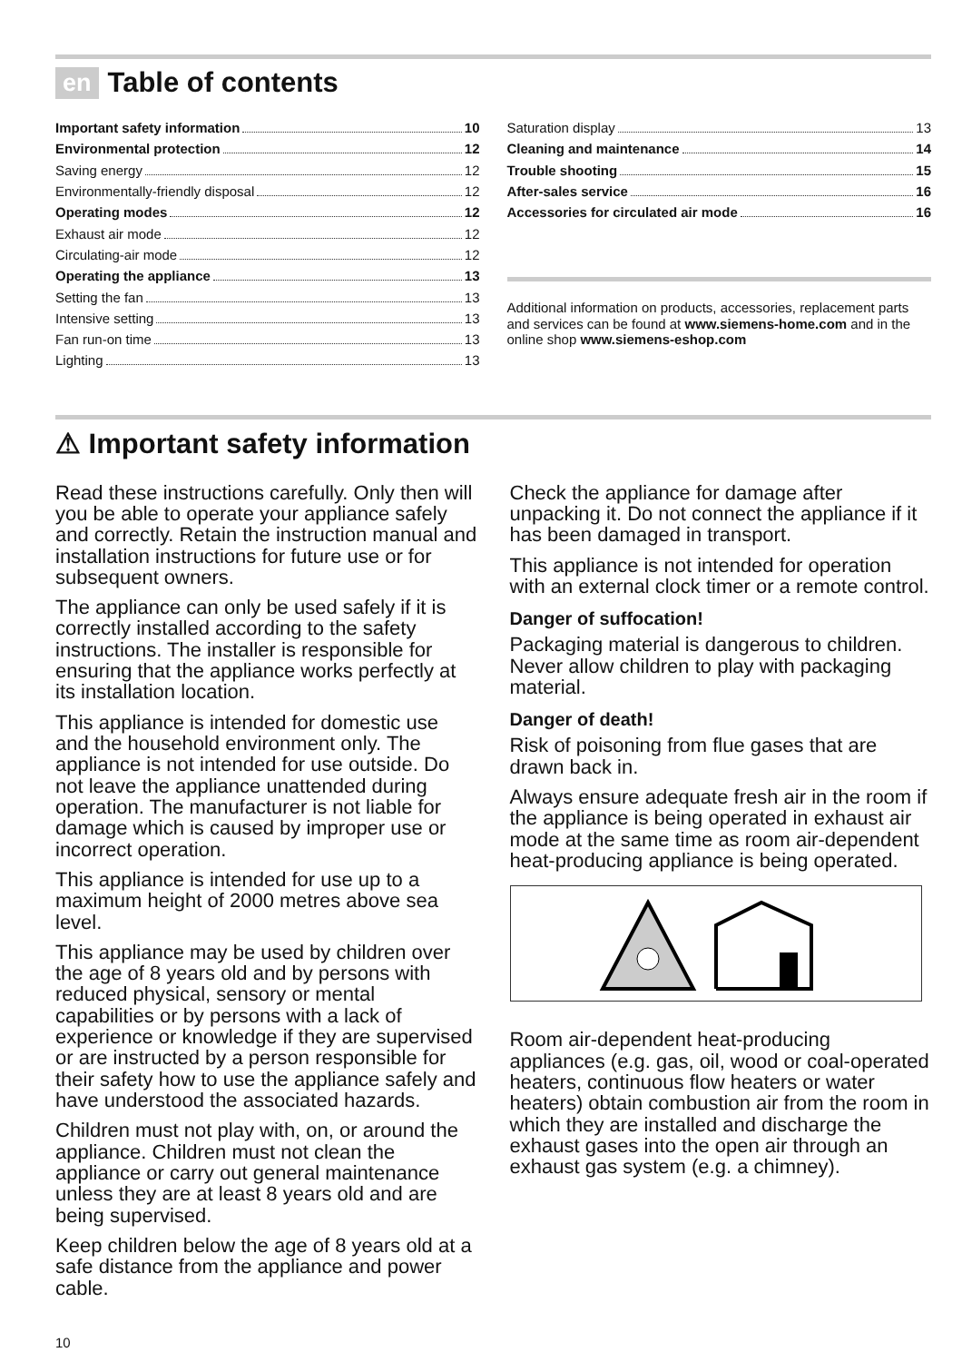en Table of contents
Important safety information 10
Environmental protection 12
Saving energy 12
Environmentally-friendly disposal 12
Operating modes 12
Exhaust air mode 12
Circulating-air mode 12
Operating the appliance 13
Setting the fan 13
Intensive setting 13
Fan run-on time 13
Lighting 13
Saturation display 13
Cleaning and maintenance 14
Trouble shooting 15
After-sales service 16
Accessories for circulated air mode 16
Additional information on products, accessories, replacement parts and services can be found at www.siemens-home.com and in the online shop www.siemens-eshop.com
⚠ Important safety information
Read these instructions carefully. Only then will you be able to operate your appliance safely and correctly. Retain the instruction manual and installation instructions for future use or for subsequent owners.
The appliance can only be used safely if it is correctly installed according to the safety instructions. The installer is responsible for ensuring that the appliance works perfectly at its installation location.
This appliance is intended for domestic use and the household environment only. The appliance is not intended for use outside. Do not leave the appliance unattended during operation. The manufacturer is not liable for damage which is caused by improper use or incorrect operation.
This appliance is intended for use up to a maximum height of 2000 metres above sea level.
This appliance may be used by children over the age of 8 years old and by persons with reduced physical, sensory or mental capabilities or by persons with a lack of experience or knowledge if they are supervised or are instructed by a person responsible for their safety how to use the appliance safely and have understood the associated hazards.
Children must not play with, on, or around the appliance. Children must not clean the appliance or carry out general maintenance unless they are at least 8 years old and are being supervised.
Keep children below the age of 8 years old at a safe distance from the appliance and power cable.
Check the appliance for damage after unpacking it. Do not connect the appliance if it has been damaged in transport.
This appliance is not intended for operation with an external clock timer or a remote control.
Danger of suffocation!
Packaging material is dangerous to children. Never allow children to play with packaging material.
Danger of death!
Risk of poisoning from flue gases that are drawn back in.
Always ensure adequate fresh air in the room if the appliance is being operated in exhaust air mode at the same time as room air-dependent heat-producing appliance is being operated.
Room air-dependent heat-producing appliances (e.g. gas, oil, wood or coal-operated heaters, continuous flow heaters or water heaters) obtain combustion air from the room in which they are installed and discharge the exhaust gases into the open air through an exhaust gas system (e.g. a chimney).
10